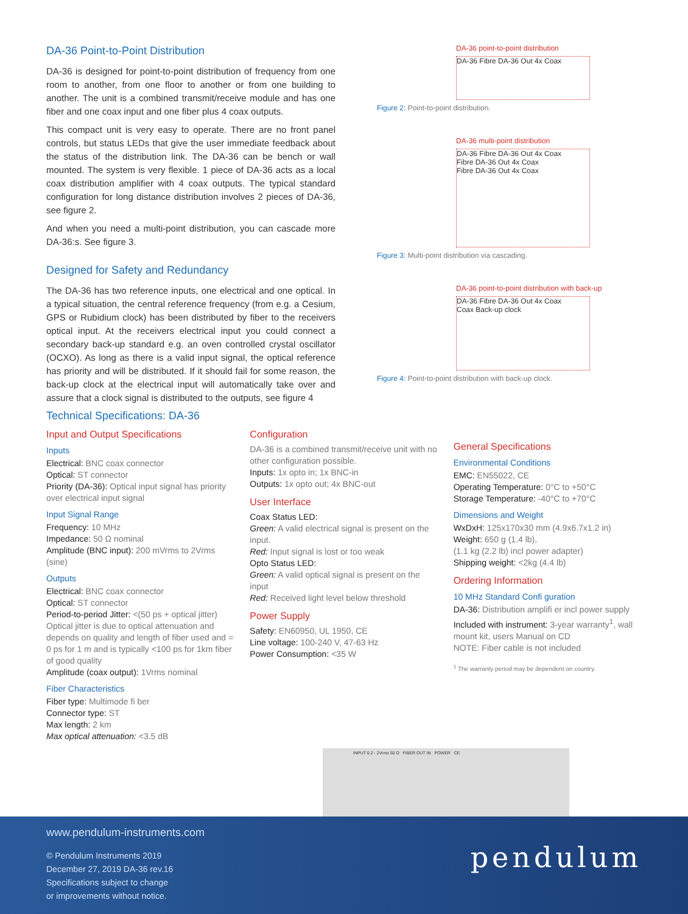DA-36 Point-to-Point Distribution
DA-36 is designed for point-to-point distribution of frequency from one room to another, from one floor to another or from one building to another. The unit is a combined transmit/receive module and has one fiber and one coax input and one fiber plus 4 coax outputs.
This compact unit is very easy to operate. There are no front panel controls, but status LEDs that give the user immediate feedback about the status of the distribution link. The DA-36 can be bench or wall mounted. The system is very flexible. 1 piece of DA-36 acts as a local coax distribution amplifier with 4 coax outputs. The typical standard configuration for long distance distribution involves 2 pieces of DA-36, see figure 2.
And when you need a multi-point distribution, you can cascade more DA-36:s. See figure 3.
Designed for Safety and Redundancy
The DA-36 has two reference inputs, one electrical and one optical. In a typical situation, the central reference frequency (from e.g. a Cesium, GPS or Rubidium clock) has been distributed by fiber to the receivers optical input. At the receivers electrical input you could connect a secondary back-up standard e.g. an oven controlled crystal oscillator (OCXO). As long as there is a valid input signal, the optical reference has priority and will be distributed. If it should fail for some reason, the back-up clock at the electrical input will automatically take over and assure that a clock signal is distributed to the outputs, see figure 4
DA-36 point-to-point distribution
DA-36 Fibre DA-36 Out 4x Coax
Figure 2: Point-to-point distribution.
DA-36 multi-point distribution
DA-36 Fibre DA-36 Out 4x Coax
Fibre DA-36 Out 4x Coax
Fibre DA-36 Out 4x Coax
Figure 3: Multi-point distribution via cascading.
DA-36 point-to-point distribution with back-up
DA-36 Fibre DA-36 Out 4x Coax
Coax Back-up clock
Figure 4: Point-to-point distribution with back-up clock.
Technical Specifications: DA-36
Input and Output Specifications
Inputs
Electrical: BNC coax connector
Optical: ST connector
Priority (DA-36): Optical input signal has priority over electrical input signal
Input Signal Range
Frequency: 10 MHz
Impedance: 50 Ω nominal
Amplitude (BNC input): 200 mVrms to 2Vrms (sine)
Outputs
Electrical: BNC coax connector
Optical: ST connector
Period-to-period Jitter: <(50 ps + optical jitter) Optical jitter is due to optical attenuation and depends on quality and length of fiber used and = 0 ps for 1 m and is typically <100 ps for 1km fiber of good quality
Amplitude (coax output): 1Vrms nominal
Fiber Characteristics
Fiber type: Multimode fi ber
Connector type: ST
Max length: 2 km
Max optical attenuation: <3.5 dB
Configuration
DA-36 is a combined transmit/receive unit with no other configuration possible.
Inputs: 1x opto in; 1x BNC-in
Outputs: 1x opto out; 4x BNC-out
User Interface
Coax Status LED:
Green: A valid electrical signal is present on the input.
Red: Input signal is lost or too weak
Opto Status LED:
Green: A valid optical signal is present on the input
Red: Received light level below threshold
Power Supply
Safety: EN60950, UL 1950, CE
Line voltage: 100-240 V, 47-63 Hz
Power Consumption: <35 W
General Specifications
Environmental Conditions
EMC: EN55022, CE
Operating Temperature: 0°C to +50°C
Storage Temperature: -40°C to +70°C
Dimensions and Weight
WxDxH: 125x170x30 mm (4.9x6.7x1.2 in)
Weight: 650 g (1.4 lb),
(1.1 kg (2.2 lb) incl power adapter)
Shipping weight: <2kg (4.4 lb)
Ordering Information
10 MHz Standard Confi guration
DA-36: Distribution amplifi er incl power supply
Included with instrument: 3-year warranty<sup>1</sup>, wall mount kit, users Manual on CD
NOTE: Fiber cable is not included
<sup>1</sup> The warranty period may be dependent on country.
INPUT 0.2 - 2Vrms 50 Ω FIBER OUT IN POWER CE
www.pendulum-instruments.com
© Pendulum Instruments 2019
December 27, 2019 DA-36 rev.16
Specifications subject to change
or improvements without notice.
pendulum